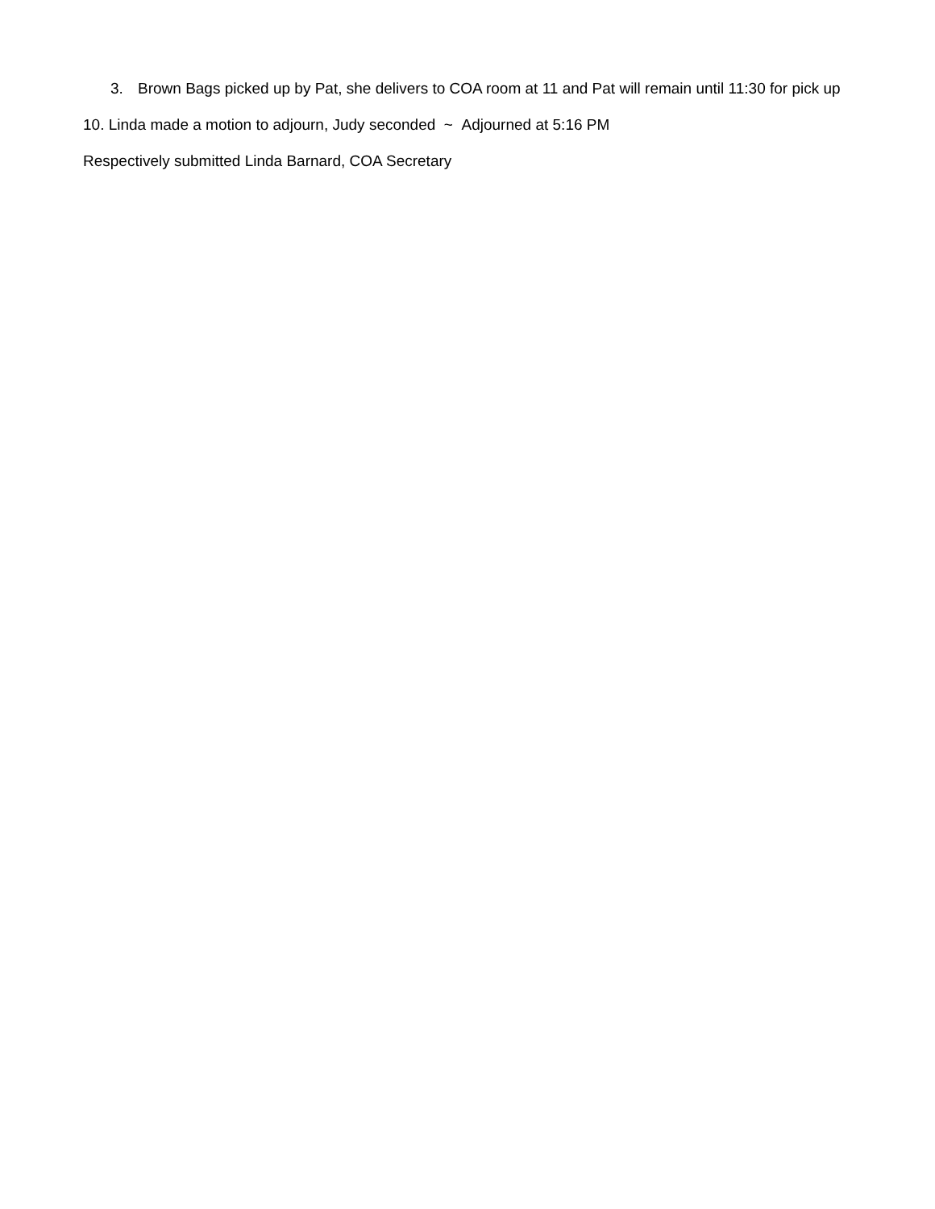3. Brown Bags picked up by Pat, she delivers to COA room at 11 and Pat will remain until 11:30 for pick up
10. Linda made a motion to adjourn, Judy seconded ~ Adjourned at 5:16 PM
Respectively submitted Linda Barnard, COA Secretary